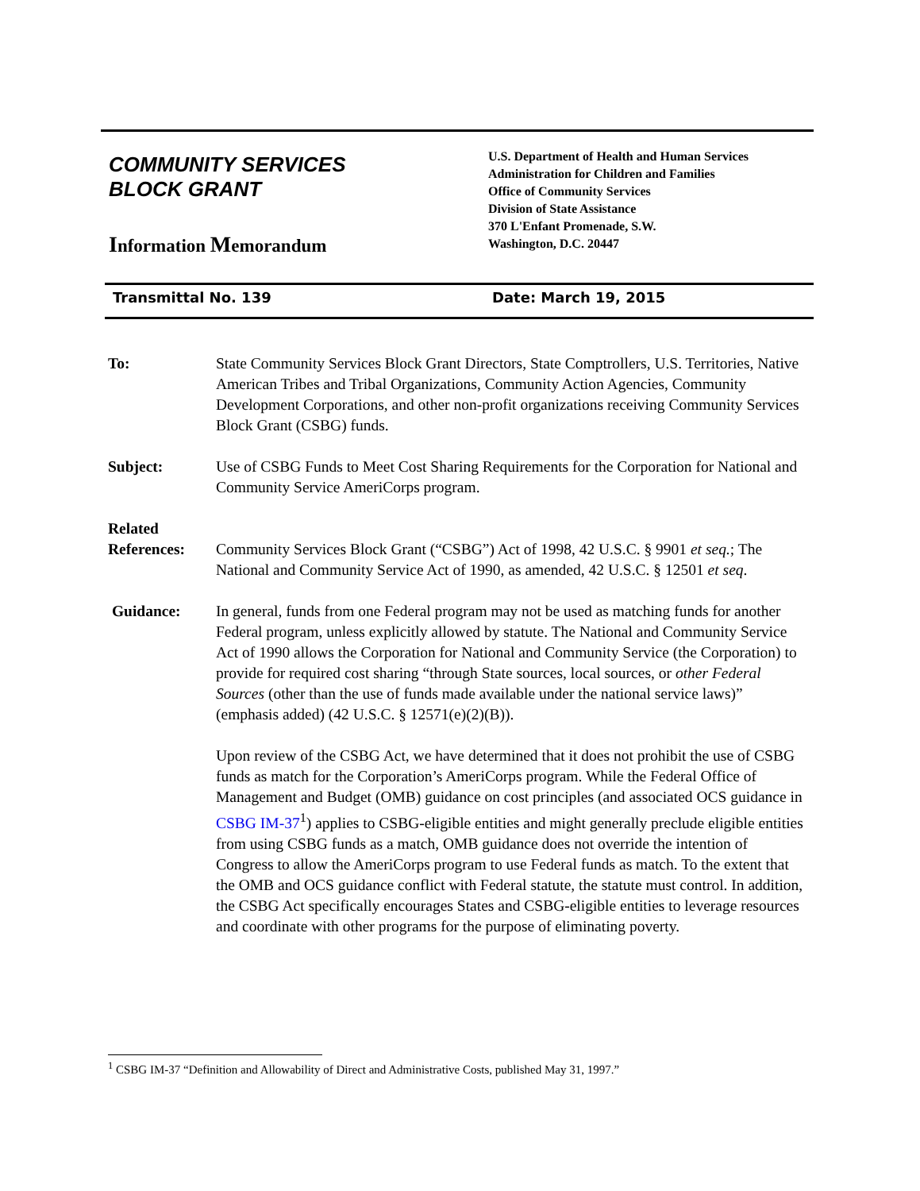COMMUNITY SERVICES
BLOCK GRANT
Information Memorandum
U.S. Department of Health and Human Services
Administration for Children and Families
Office of Community Services
Division of State Assistance
370 L'Enfant Promenade, S.W.
Washington, D.C. 20447
Transmittal No. 139 Date: March 19, 2015
To: State Community Services Block Grant Directors, State Comptrollers, U.S. Territories, Native American Tribes and Tribal Organizations, Community Action Agencies, Community Development Corporations, and other non-profit organizations receiving Community Services Block Grant (CSBG) funds.
Subject: Use of CSBG Funds to Meet Cost Sharing Requirements for the Corporation for National and Community Service AmeriCorps program.
Related
References:
Community Services Block Grant (“CSBG”) Act of 1998, 42 U.S.C. § 9901 et seq.; The National and Community Service Act of 1990, as amended, 42 U.S.C. § 12501 et seq.
Guidance: In general, funds from one Federal program may not be used as matching funds for another Federal program, unless explicitly allowed by statute. The National and Community Service Act of 1990 allows the Corporation for National and Community Service (the Corporation) to provide for required cost sharing “through State sources, local sources, or other Federal Sources (other than the use of funds made available under the national service laws)” (emphasis added) (42 U.S.C. § 12571(e)(2)(B)).
Upon review of the CSBG Act, we have determined that it does not prohibit the use of CSBG funds as match for the Corporation’s AmeriCorps program. While the Federal Office of Management and Budget (OMB) guidance on cost principles (and associated OCS guidance in CSBG IM-37<sup>1</sup>) applies to CSBG-eligible entities and might generally preclude eligible entities from using CSBG funds as a match, OMB guidance does not override the intention of Congress to allow the AmeriCorps program to use Federal funds as match. To the extent that the OMB and OCS guidance conflict with Federal statute, the statute must control. In addition, the CSBG Act specifically encourages States and CSBG-eligible entities to leverage resources and coordinate with other programs for the purpose of eliminating poverty.
<sup>1</sup> CSBG IM-37 “Definition and Allowability of Direct and Administrative Costs, published May 31, 1997.”